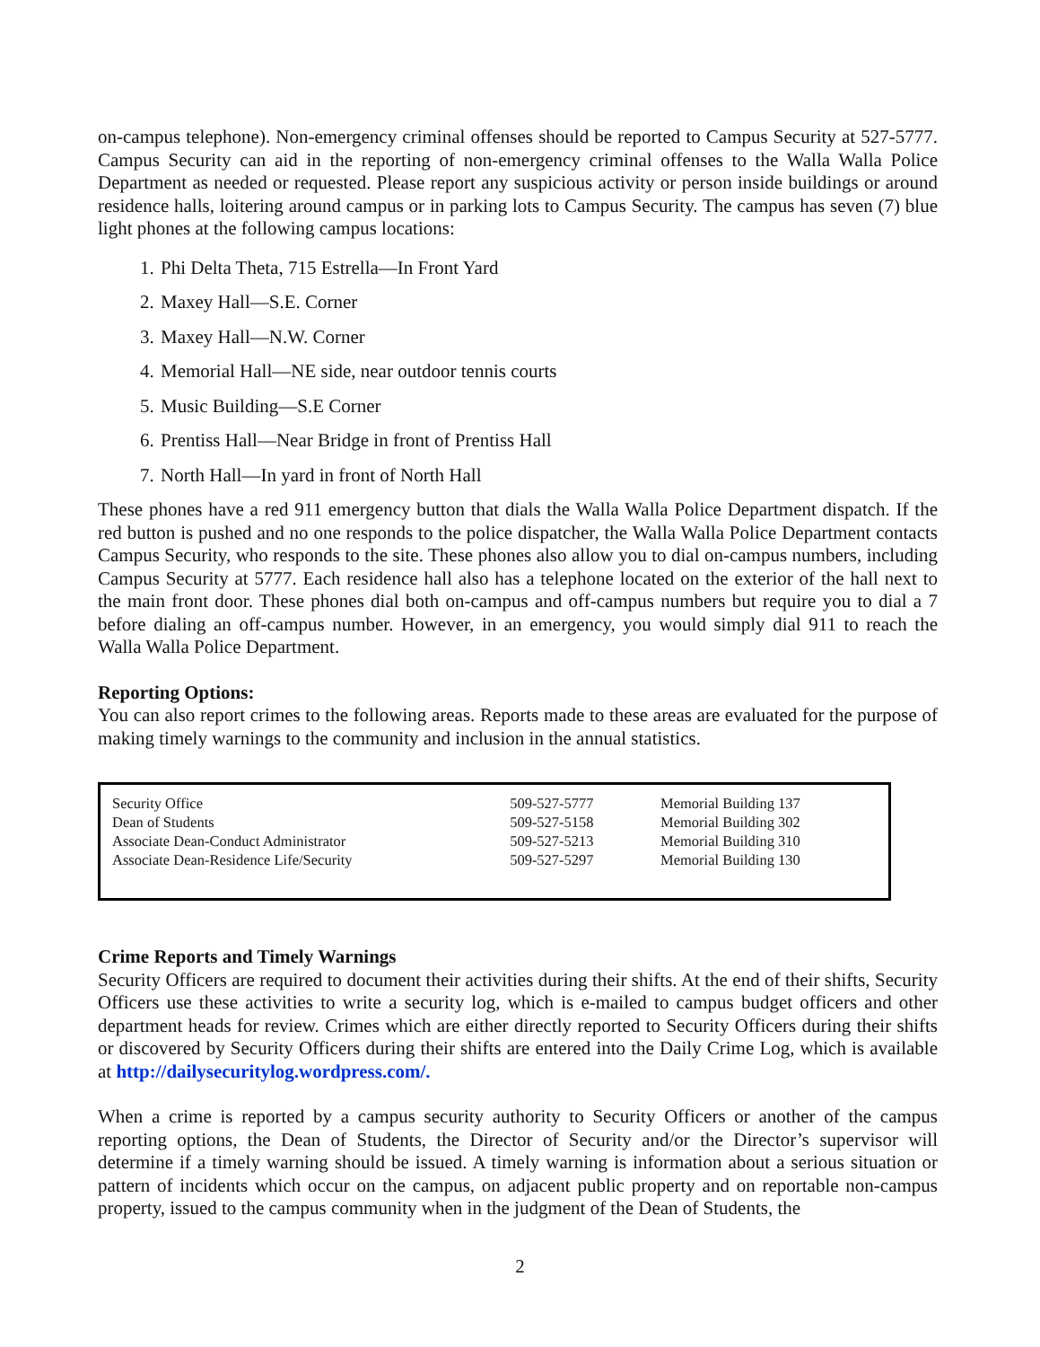on-campus telephone). Non-emergency criminal offenses should be reported to Campus Security at 527-5777. Campus Security can aid in the reporting of non-emergency criminal offenses to the Walla Walla Police Department as needed or requested. Please report any suspicious activity or person inside buildings or around residence halls, loitering around campus or in parking lots to Campus Security. The campus has seven (7) blue light phones at the following campus locations:
1. Phi Delta Theta, 715 Estrella—In Front Yard
2. Maxey Hall—S.E. Corner
3. Maxey Hall—N.W. Corner
4. Memorial Hall—NE side, near outdoor tennis courts
5. Music Building—S.E Corner
6. Prentiss Hall—Near Bridge in front of Prentiss Hall
7. North Hall—In yard in front of North Hall
These phones have a red 911 emergency button that dials the Walla Walla Police Department dispatch. If the red button is pushed and no one responds to the police dispatcher, the Walla Walla Police Department contacts Campus Security, who responds to the site. These phones also allow you to dial on-campus numbers, including Campus Security at 5777. Each residence hall also has a telephone located on the exterior of the hall next to the main front door. These phones dial both on-campus and off-campus numbers but require you to dial a 7 before dialing an off-campus number. However, in an emergency, you would simply dial 911 to reach the Walla Walla Police Department.
Reporting Options:
You can also report crimes to the following areas. Reports made to these areas are evaluated for the purpose of making timely warnings to the community and inclusion in the annual statistics.
| Security Office | 509-527-5777 | Memorial Building 137 |
| Dean of Students | 509-527-5158 | Memorial Building 302 |
| Associate Dean-Conduct Administrator | 509-527-5213 | Memorial Building 310 |
| Associate Dean-Residence Life/Security | 509-527-5297 | Memorial Building 130 |
Crime Reports and Timely Warnings
Security Officers are required to document their activities during their shifts. At the end of their shifts, Security Officers use these activities to write a security log, which is e-mailed to campus budget officers and other department heads for review. Crimes which are either directly reported to Security Officers during their shifts or discovered by Security Officers during their shifts are entered into the Daily Crime Log, which is available at http://dailysecuritylog.wordpress.com/.
When a crime is reported by a campus security authority to Security Officers or another of the campus reporting options, the Dean of Students, the Director of Security and/or the Director’s supervisor will determine if a timely warning should be issued. A timely warning is information about a serious situation or pattern of incidents which occur on the campus, on adjacent public property and on reportable non-campus property, issued to the campus community when in the judgment of the Dean of Students, the
2